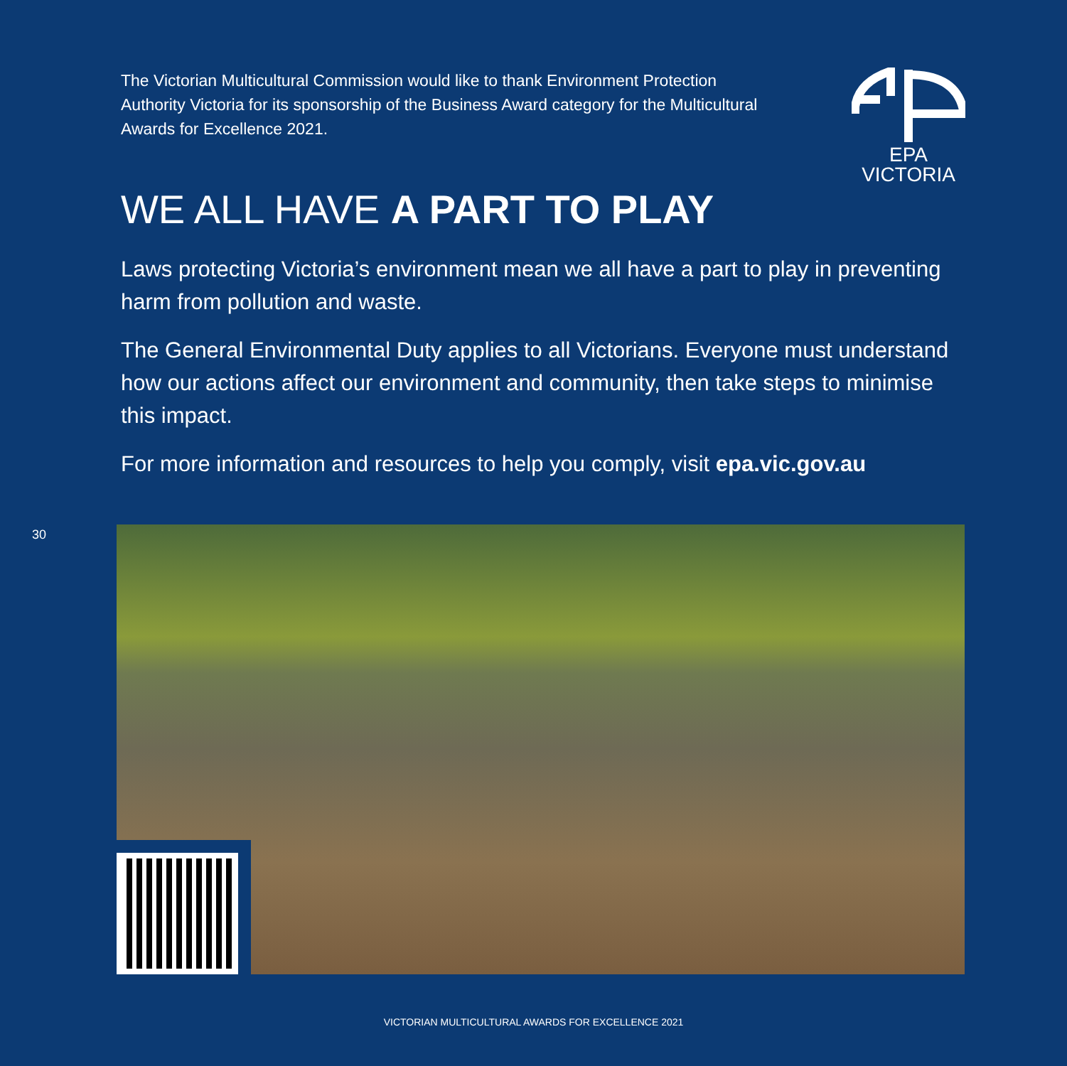The Victorian Multicultural Commission would like to thank Environment Protection Authority Victoria for its sponsorship of the Business Award category for the Multicultural Awards for Excellence 2021.
EPA
VICTORIA
WE ALL HAVE A PART TO PLAY
Laws protecting Victoria’s environment mean we all have a part to play in preventing harm from pollution and waste.
The General Environmental Duty applies to all Victorians. Everyone must understand how our actions affect our environment and community, then take steps to minimise this impact.
For more information and resources to help you comply, visit epa.vic.gov.au
30
VICTORIAN MULTICULTURAL AWARDS FOR EXCELLENCE 2021